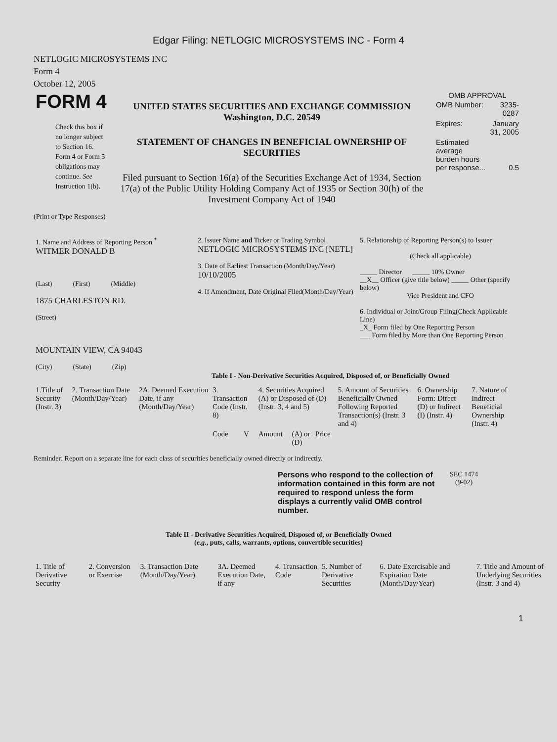Edgar Filing: NETLOGIC MICROSYSTEMS INC - Form 4
NETLOGIC MICROSYSTEMS INC
Form 4
October 12, 2005
| FORM 4 Check this box if no longer subject to Section 16. Form 4 or Form 5 obligations may continue. See Instruction 1(b). | UNITED STATES SECURITIES AND EXCHANGE COMMISSION Washington, D.C. 20549 STATEMENT OF CHANGES IN BENEFICIAL OWNERSHIP OF SECURITIES Filed pursuant to Section 16(a) of the Securities Exchange Act of 1934, Section 17(a) of the Public Utility Holding Company Act of 1935 or Section 30(h) of the Investment Company Act of 1940 | OMB APPROVAL / OMB Number: / 3235-0287 / / Expires: / January 31, 2005 / / Estimated average burden hours per response... / 0.5 / |
(Print or Type Responses)
| 1. Name and Address of Reporting Person <sup>*</sup> WITMER DONALD B (Last) (First) (Middle) 1875 CHARLESTON RD. (Street) MOUNTAIN VIEW, CA 94043 (City) (State) (Zip) | 2. Issuer Name and Ticker or Trading Symbol NETLOGIC MICROSYSTEMS INC [NETL] 3. Date of Earliest Transaction (Month/Day/Year) 10/10/2005 4. If Amendment, Date Original Filed(Month/Day/Year) | 5. Relationship of Reporting Person(s) to Issuer (Check all applicable) _____ Director _____ 10% Owner __X__ Officer (give title below) _____ Other (specify below) Vice President and CFO 6. Individual or Joint/Group Filing(Check Applicable Line) _X_ Form filed by One Reporting Person ___ Form filed by More than One Reporting Person |
Table I - Non-Derivative Securities Acquired, Disposed of, or Beneficially Owned
| 1.Title of Security (Instr. 3) | 2. Transaction Date (Month/Day/Year) | 2A. Deemed Execution Date, if any (Month/Day/Year) | 3. Transaction Code (Instr. 8) | | 4. Securities Acquired (A) or Disposed of (D) (Instr. 3, 4 and 5) | | | 5. Amount of Securities Beneficially Owned Following Reported Transaction(s) (Instr. 3 and 4) | 6. Ownership Form: Direct (D) or Indirect (I) (Instr. 4) | 7. Nature of Indirect Beneficial Ownership (Instr. 4) |
| --- | --- | --- | --- | --- | --- | --- | --- | --- | --- | --- |
| | | | Code | V | Amount | (A) or (D) | Price | | | |
Reminder: Report on a separate line for each class of securities beneficially owned directly or indirectly.
| Persons who respond to the collection of information contained in this form are not required to respond unless the form displays a currently valid OMB control number. | SEC 1474 (9-02) |
Table II - Derivative Securities Acquired, Disposed of, or Beneficially Owned
(e.g., puts, calls, warrants, options, convertible securities)
| 1. Title of Derivative Security | 2. Conversion or Exercise | 3. Transaction Date (Month/Day/Year) | 3A. Deemed Execution Date, if any | 4. Transaction Code | 5. Number of Derivative Securities | 6. Date Exercisable and Expiration Date (Month/Day/Year) | 7. Title and Amount of Underlying Securities (Instr. 3 and 4) |
| --- | --- | --- | --- | --- | --- | --- | --- |
1